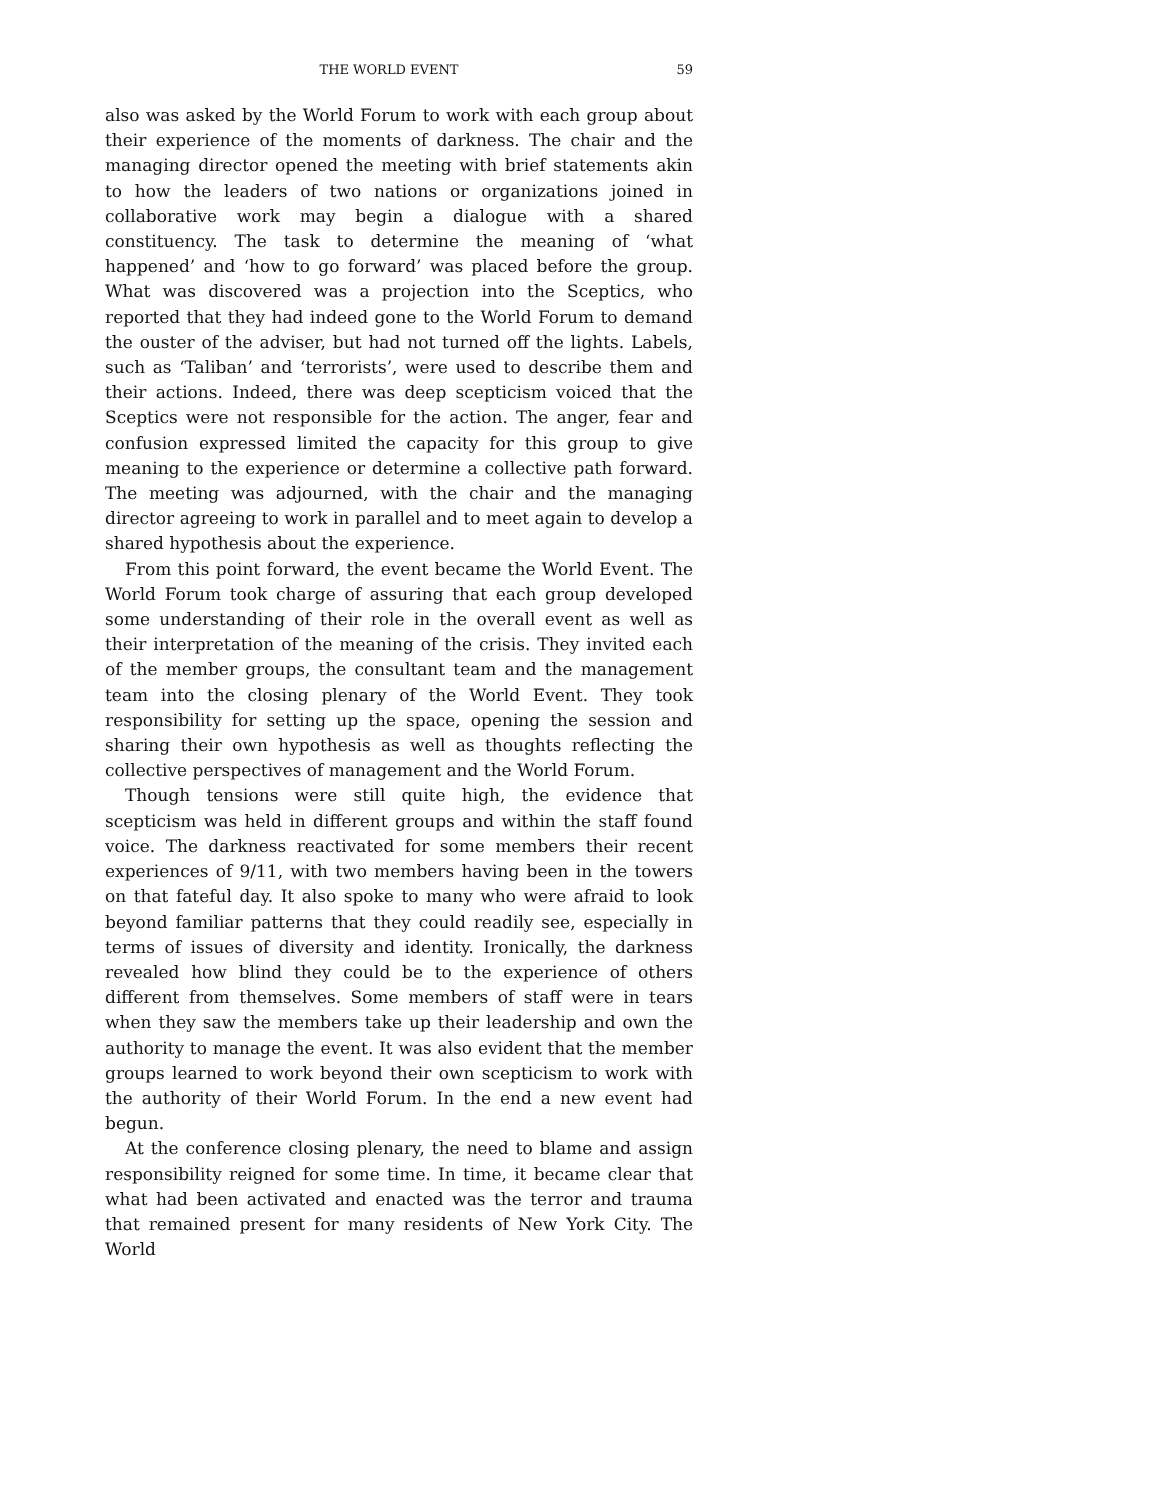THE WORLD EVENT 59
also was asked by the World Forum to work with each group about their experience of the moments of darkness. The chair and the managing director opened the meeting with brief statements akin to how the leaders of two nations or organizations joined in collaborative work may begin a dialogue with a shared constituency. The task to determine the meaning of ‘what happened’ and ‘how to go forward’ was placed before the group. What was discovered was a projection into the Sceptics, who reported that they had indeed gone to the World Forum to demand the ouster of the adviser, but had not turned off the lights. Labels, such as ‘Taliban’ and ‘terrorists’, were used to describe them and their actions. Indeed, there was deep scepticism voiced that the Sceptics were not responsible for the action. The anger, fear and confusion expressed limited the capacity for this group to give meaning to the experience or determine a collective path forward. The meeting was adjourned, with the chair and the managing director agreeing to work in parallel and to meet again to develop a shared hypothesis about the experience.
From this point forward, the event became the World Event. The World Forum took charge of assuring that each group developed some understanding of their role in the overall event as well as their interpretation of the meaning of the crisis. They invited each of the member groups, the consultant team and the management team into the closing plenary of the World Event. They took responsibility for setting up the space, opening the session and sharing their own hypothesis as well as thoughts reflecting the collective perspectives of management and the World Forum.
Though tensions were still quite high, the evidence that scepticism was held in different groups and within the staff found voice. The darkness reactivated for some members their recent experiences of 9/11, with two members having been in the towers on that fateful day. It also spoke to many who were afraid to look beyond familiar patterns that they could readily see, especially in terms of issues of diversity and identity. Ironically, the darkness revealed how blind they could be to the experience of others different from themselves. Some members of staff were in tears when they saw the members take up their leadership and own the authority to manage the event. It was also evident that the member groups learned to work beyond their own scepticism to work with the authority of their World Forum. In the end a new event had begun.
At the conference closing plenary, the need to blame and assign responsibility reigned for some time. In time, it became clear that what had been activated and enacted was the terror and trauma that remained present for many residents of New York City. The World